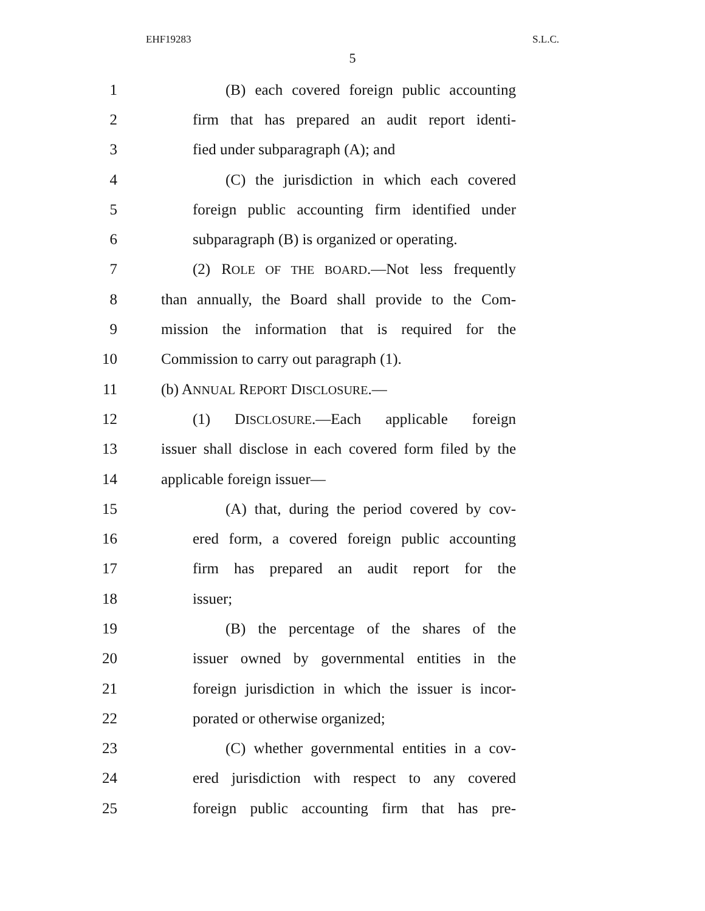EHF19283 S.L.C.
5
1 (B) each covered foreign public accounting
2 firm that has prepared an audit report identi-
3 fied under subparagraph (A); and
4 (C) the jurisdiction in which each covered
5 foreign public accounting firm identified under
6 subparagraph (B) is organized or operating.
7 (2) ROLE OF THE BOARD.—Not less frequently
8 than annually, the Board shall provide to the Com-
9 mission the information that is required for the
10 Commission to carry out paragraph (1).
11 (b) ANNUAL REPORT DISCLOSURE.—
12 (1) DISCLOSURE.—Each applicable foreign
13 issuer shall disclose in each covered form filed by the
14 applicable foreign issuer—
15 (A) that, during the period covered by cov-
16 ered form, a covered foreign public accounting
17 firm has prepared an audit report for the
18 issuer;
19 (B) the percentage of the shares of the
20 issuer owned by governmental entities in the
21 foreign jurisdiction in which the issuer is incor-
22 porated or otherwise organized;
23 (C) whether governmental entities in a cov-
24 ered jurisdiction with respect to any covered
25 foreign public accounting firm that has pre-